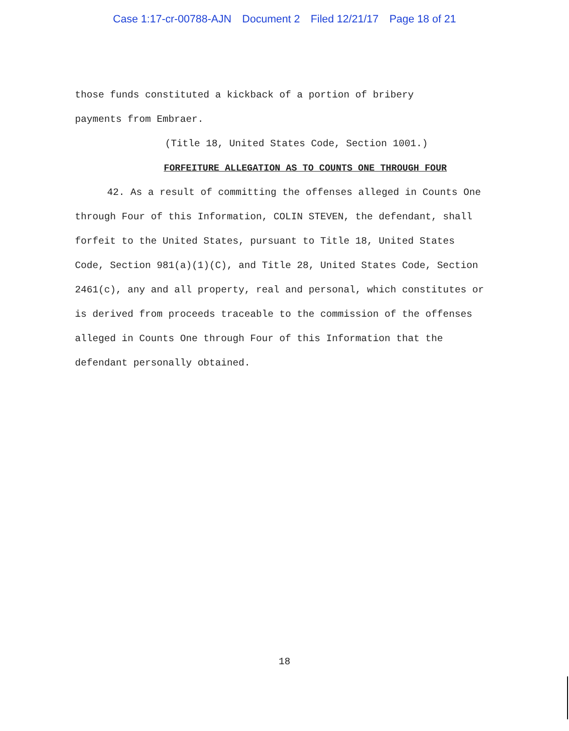Case 1:17-cr-00788-AJN Document 2 Filed 12/21/17 Page 18 of 21
those funds constituted a kickback of a portion of bribery
payments from Embraer.
(Title 18, United States Code, Section 1001.)
FORFEITURE ALLEGATION AS TO COUNTS ONE THROUGH FOUR
42. As a result of committing the offenses alleged in Counts One through Four of this Information, COLIN STEVEN, the defendant, shall forfeit to the United States, pursuant to Title 18, United States Code, Section 981(a)(1)(C), and Title 28, United States Code, Section 2461(c), any and all property, real and personal, which constitutes or is derived from proceeds traceable to the commission of the offenses alleged in Counts One through Four of this Information that the defendant personally obtained.
18